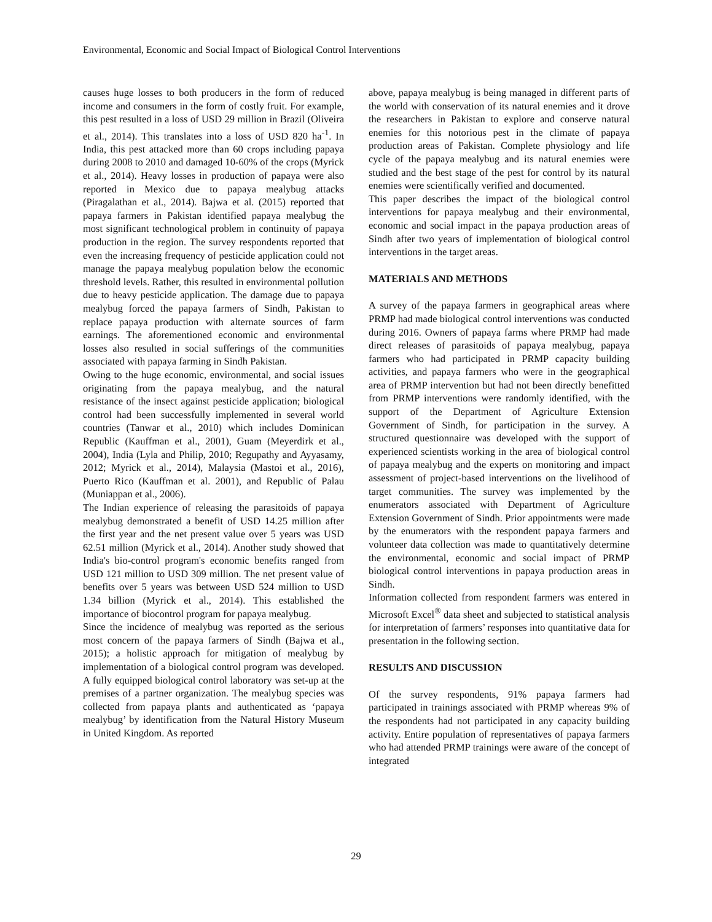Environmental, Economic and Social Impact of Biological Control Interventions
causes huge losses to both producers in the form of reduced income and consumers in the form of costly fruit. For example, this pest resulted in a loss of USD 29 million in Brazil (Oliveira et al., 2014). This translates into a loss of USD 820 ha<sup>-1</sup>. In India, this pest attacked more than 60 crops including papaya during 2008 to 2010 and damaged 10-60% of the crops (Myrick et al., 2014). Heavy losses in production of papaya were also reported in Mexico due to papaya mealybug attacks (Piragalathan et al., 2014). Bajwa et al. (2015) reported that papaya farmers in Pakistan identified papaya mealybug the most significant technological problem in continuity of papaya production in the region. The survey respondents reported that even the increasing frequency of pesticide application could not manage the papaya mealybug population below the economic threshold levels. Rather, this resulted in environmental pollution due to heavy pesticide application. The damage due to papaya mealybug forced the papaya farmers of Sindh, Pakistan to replace papaya production with alternate sources of farm earnings. The aforementioned economic and environmental losses also resulted in social sufferings of the communities associated with papaya farming in Sindh Pakistan.
Owing to the huge economic, environmental, and social issues originating from the papaya mealybug, and the natural resistance of the insect against pesticide application; biological control had been successfully implemented in several world countries (Tanwar et al., 2010) which includes Dominican Republic (Kauffman et al., 2001), Guam (Meyerdirk et al., 2004), India (Lyla and Philip, 2010; Regupathy and Ayyasamy, 2012; Myrick et al., 2014), Malaysia (Mastoi et al., 2016), Puerto Rico (Kauffman et al. 2001), and Republic of Palau (Muniappan et al., 2006).
The Indian experience of releasing the parasitoids of papaya mealybug demonstrated a benefit of USD 14.25 million after the first year and the net present value over 5 years was USD 62.51 million (Myrick et al., 2014). Another study showed that India's bio-control program's economic benefits ranged from USD 121 million to USD 309 million. The net present value of benefits over 5 years was between USD 524 million to USD 1.34 billion (Myrick et al., 2014). This established the importance of biocontrol program for papaya mealybug.
Since the incidence of mealybug was reported as the serious most concern of the papaya farmers of Sindh (Bajwa et al., 2015); a holistic approach for mitigation of mealybug by implementation of a biological control program was developed. A fully equipped biological control laboratory was set-up at the premises of a partner organization. The mealybug species was collected from papaya plants and authenticated as ‘papaya mealybug’ by identification from the Natural History Museum in United Kingdom. As reported
above, papaya mealybug is being managed in different parts of the world with conservation of its natural enemies and it drove the researchers in Pakistan to explore and conserve natural enemies for this notorious pest in the climate of papaya production areas of Pakistan. Complete physiology and life cycle of the papaya mealybug and its natural enemies were studied and the best stage of the pest for control by its natural enemies were scientifically verified and documented.
This paper describes the impact of the biological control interventions for papaya mealybug and their environmental, economic and social impact in the papaya production areas of Sindh after two years of implementation of biological control interventions in the target areas.
MATERIALS AND METHODS
A survey of the papaya farmers in geographical areas where PRMP had made biological control interventions was conducted during 2016. Owners of papaya farms where PRMP had made direct releases of parasitoids of papaya mealybug, papaya farmers who had participated in PRMP capacity building activities, and papaya farmers who were in the geographical area of PRMP intervention but had not been directly benefitted from PRMP interventions were randomly identified, with the support of the Department of Agriculture Extension Government of Sindh, for participation in the survey. A structured questionnaire was developed with the support of experienced scientists working in the area of biological control of papaya mealybug and the experts on monitoring and impact assessment of project-based interventions on the livelihood of target communities. The survey was implemented by the enumerators associated with Department of Agriculture Extension Government of Sindh. Prior appointments were made by the enumerators with the respondent papaya farmers and volunteer data collection was made to quantitatively determine the environmental, economic and social impact of PRMP biological control interventions in papaya production areas in Sindh.
Information collected from respondent farmers was entered in Microsoft Excel<sup>®</sup> data sheet and subjected to statistical analysis for interpretation of farmers’ responses into quantitative data for presentation in the following section.
RESULTS AND DISCUSSION
Of the survey respondents, 91% papaya farmers had participated in trainings associated with PRMP whereas 9% of the respondents had not participated in any capacity building activity. Entire population of representatives of papaya farmers who had attended PRMP trainings were aware of the concept of integrated
29